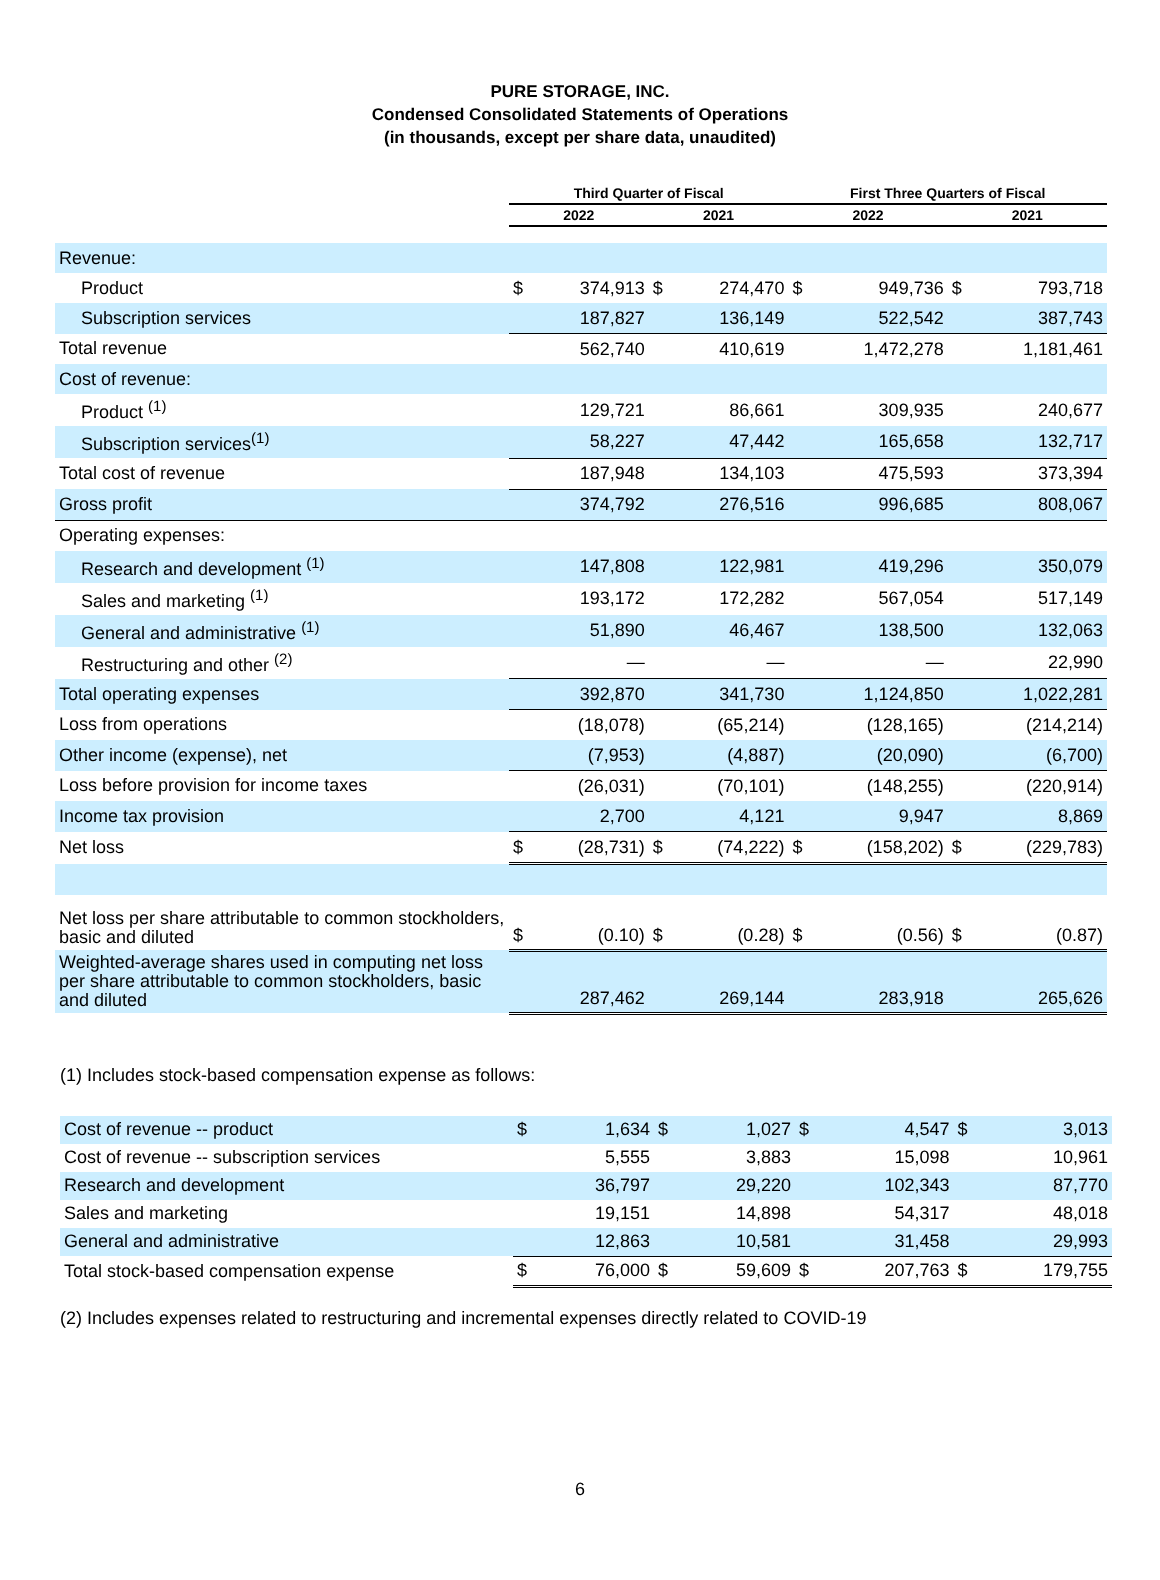PURE STORAGE, INC.
Condensed Consolidated Statements of Operations
(in thousands, except per share data, unaudited)
| | Third Quarter of Fiscal | | | | First Three Quarters of Fiscal | | | |
| --- | --- | --- | --- | --- | --- | --- | --- | --- |
| | 2022 | | 2021 | | 2022 | | 2021 | |
| Revenue: | | | | | | | | |
| Product | $ | 374,913 | $ | 274,470 | $ | 949,736 | $ | 793,718 |
| Subscription services | | 187,827 | | 136,149 | | 522,542 | | 387,743 |
| Total revenue | | 562,740 | | 410,619 | | 1,472,278 | | 1,181,461 |
| Cost of revenue: | | | | | | | | |
| Product <sup>(1)</sup> | | 129,721 | | 86,661 | | 309,935 | | 240,677 |
| Subscription services<sup>(1)</sup> | | 58,227 | | 47,442 | | 165,658 | | 132,717 |
| Total cost of revenue | | 187,948 | | 134,103 | | 475,593 | | 373,394 |
| Gross profit | | 374,792 | | 276,516 | | 996,685 | | 808,067 |
| Operating expenses: | | | | | | | | |
| Research and development <sup>(1)</sup> | | 147,808 | | 122,981 | | 419,296 | | 350,079 |
| Sales and marketing <sup>(1)</sup> | | 193,172 | | 172,282 | | 567,054 | | 517,149 |
| General and administrative <sup>(1)</sup> | | 51,890 | | 46,467 | | 138,500 | | 132,063 |
| Restructuring and other <sup>(2)</sup> | | — | | — | | — | | 22,990 |
| Total operating expenses | | 392,870 | | 341,730 | | 1,124,850 | | 1,022,281 |
| Loss from operations | | (18,078) | | (65,214) | | (128,165) | | (214,214) |
| Other income (expense), net | | (7,953) | | (4,887) | | (20,090) | | (6,700) |
| Loss before provision for income taxes | | (26,031) | | (70,101) | | (148,255) | | (220,914) |
| Income tax provision | | 2,700 | | 4,121 | | 9,947 | | 8,869 |
| Net loss | $ | (28,731) | $ | (74,222) | $ | (158,202) | $ | (229,783) |
| Net loss per share attributable to common stockholders, basic and diluted | $ | (0.10) | $ | (0.28) | $ | (0.56) | $ | (0.87) |
| Weighted-average shares used in computing net loss per share attributable to common stockholders, basic and diluted | | 287,462 | | 269,144 | | 283,918 | | 265,626 |
(1) Includes stock-based compensation expense as follows:
| Cost of revenue -- product | $ | 1,634 | $ | 1,027 | $ | 4,547 | $ | 3,013 |
| Cost of revenue -- subscription services | | 5,555 | | 3,883 | | 15,098 | | 10,961 |
| Research and development | | 36,797 | | 29,220 | | 102,343 | | 87,770 |
| Sales and marketing | | 19,151 | | 14,898 | | 54,317 | | 48,018 |
| General and administrative | | 12,863 | | 10,581 | | 31,458 | | 29,993 |
| Total stock-based compensation expense | $ | 76,000 | $ | 59,609 | $ | 207,763 | $ | 179,755 |
(2) Includes expenses related to restructuring and incremental expenses directly related to COVID-19
6